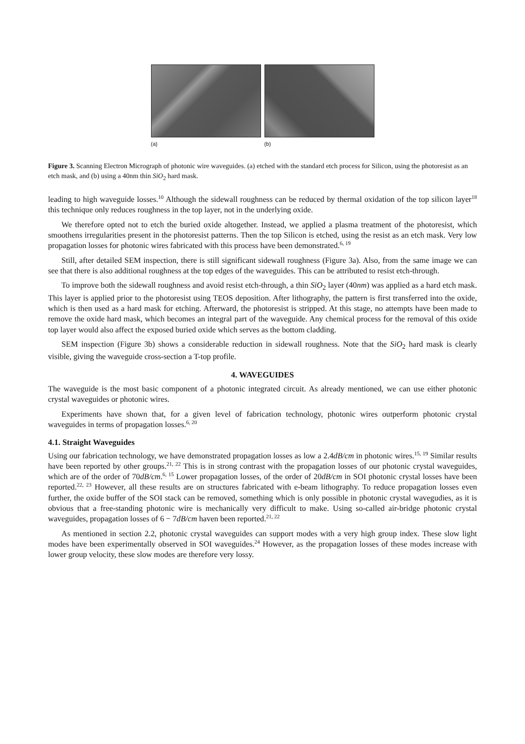(a) (b)
Figure 3. Scanning Electron Micrograph of photonic wire waveguides. (a) etched with the standard etch process for Silicon, using the photoresist as an etch mask, and (b) using a 40nm thin SiO<sub>2</sub> hard mask.
leading to high waveguide losses.<sup>10</sup> Although the sidewall roughness can be reduced by thermal oxidation of the top silicon layer<sup>18</sup> this technique only reduces roughness in the top layer, not in the underlying oxide.
We therefore opted not to etch the buried oxide altogether. Instead, we applied a plasma treatment of the photoresist, which smoothens irregularities present in the photoresist patterns. Then the top Silicon is etched, using the resist as an etch mask. Very low propagation losses for photonic wires fabricated with this process have been demonstrated.<sup>6, 19</sup>
Still, after detailed SEM inspection, there is still significant sidewall roughness (Figure 3a). Also, from the same image we can see that there is also additional roughness at the top edges of the waveguides. This can be attributed to resist etch-through.
To improve both the sidewall roughness and avoid resist etch-through, a thin SiO<sub>2</sub> layer (40nm) was applied as a hard etch mask. This layer is applied prior to the photoresist using TEOS deposition. After lithography, the pattern is first transferred into the oxide, which is then used as a hard mask for etching. Afterward, the photoresist is stripped. At this stage, no attempts have been made to remove the oxide hard mask, which becomes an integral part of the waveguide. Any chemical process for the removal of this oxide top layer would also affect the exposed buried oxide which serves as the bottom cladding.
SEM inspection (Figure 3b) shows a considerable reduction in sidewall roughness. Note that the SiO<sub>2</sub> hard mask is clearly visible, giving the waveguide cross-section a T-top profile.
4. WAVEGUIDES
The waveguide is the most basic component of a photonic integrated circuit. As already mentioned, we can use either photonic crystal waveguides or photonic wires.
Experiments have shown that, for a given level of fabrication technology, photonic wires outperform photonic crystal waveguides in terms of propagation losses.<sup>6, 20</sup>
4.1. Straight Waveguides
Using our fabrication technology, we have demonstrated propagation losses as low a 2.4dB/cm in photonic wires.<sup>15, 19</sup> Similar results have been reported by other groups.<sup>21, 22</sup> This is in strong contrast with the propagation losses of our photonic crystal waveguides, which are of the order of 70dB/cm.<sup>6, 15</sup> Lower propagation losses, of the order of 20dB/cm in SOI photonic crystal losses have been reported.<sup>22, 23</sup> However, all these results are on structures fabricated with e-beam lithography. To reduce propagation losses even further, the oxide buffer of the SOI stack can be removed, something which is only possible in photonic crystal wavegudies, as it is obvious that a free-standing photonic wire is mechanically very difficult to make. Using so-called air-bridge photonic crystal waveguides, propagation losses of 6 − 7dB/cm haven been reported.<sup>21, 22</sup>
As mentioned in section 2.2, photonic crystal waveguides can support modes with a very high group index. These slow light modes have been experimentally observed in SOI waveguides.<sup>24</sup> However, as the propagation losses of these modes increase with lower group velocity, these slow modes are therefore very lossy.